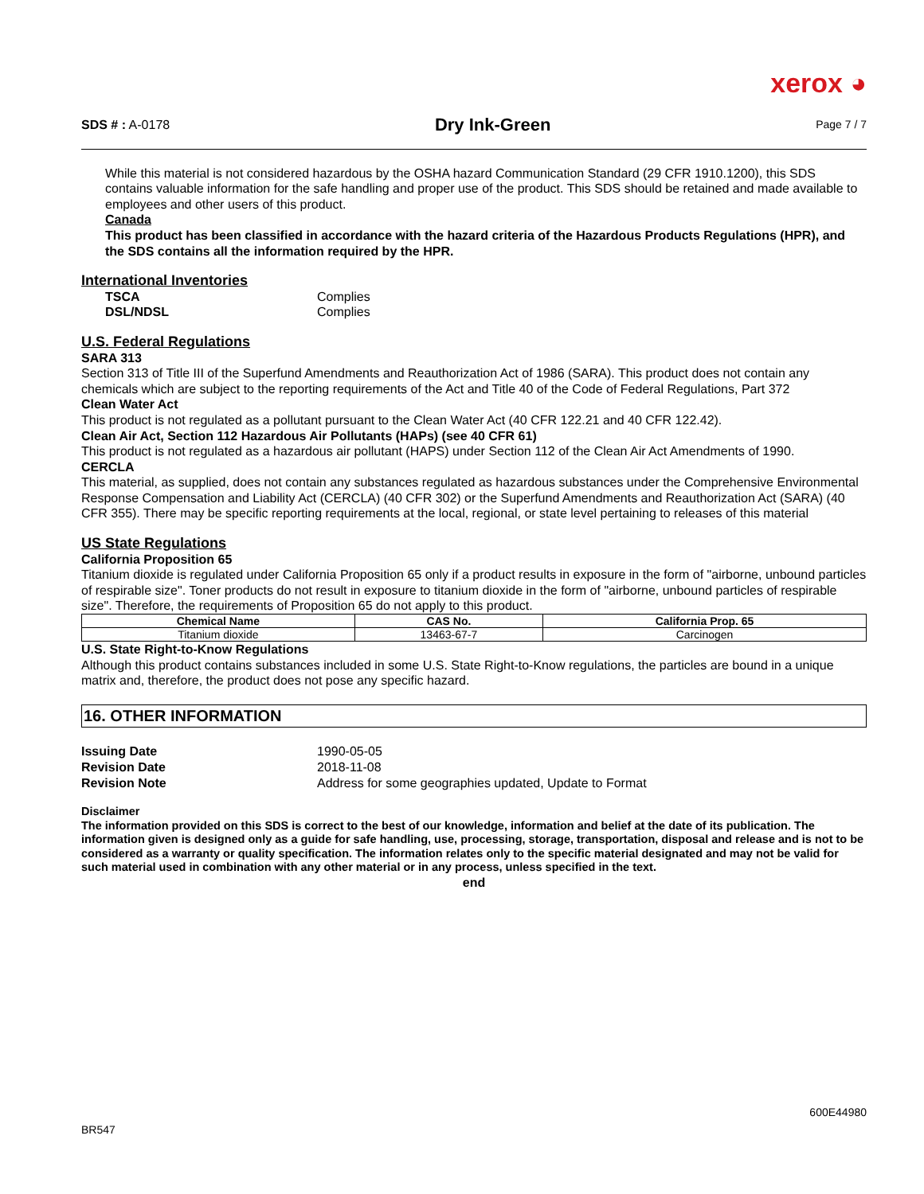xerox ◕
SDS # : A-0178
Dry Ink-Green
Page 7 / 7
While this material is not considered hazardous by the OSHA hazard Communication Standard (29 CFR 1910.1200), this SDS contains valuable information for the safe handling and proper use of the product. This SDS should be retained and made available to employees and other users of this product.
Canada
This product has been classified in accordance with the hazard criteria of the Hazardous Products Regulations (HPR), and the SDS contains all the information required by the HPR.
International Inventories
TSCA Complies
DSL/NDSL Complies
U.S. Federal Regulations
SARA 313
Section 313 of Title III of the Superfund Amendments and Reauthorization Act of 1986 (SARA). This product does not contain any chemicals which are subject to the reporting requirements of the Act and Title 40 of the Code of Federal Regulations, Part 372
Clean Water Act
This product is not regulated as a pollutant pursuant to the Clean Water Act (40 CFR 122.21 and 40 CFR 122.42).
Clean Air Act, Section 112 Hazardous Air Pollutants (HAPs) (see 40 CFR 61)
This product is not regulated as a hazardous air pollutant (HAPS) under Section 112 of the Clean Air Act Amendments of 1990.
CERCLA
This material, as supplied, does not contain any substances regulated as hazardous substances under the Comprehensive Environmental Response Compensation and Liability Act (CERCLA) (40 CFR 302) or the Superfund Amendments and Reauthorization Act (SARA) (40 CFR 355). There may be specific reporting requirements at the local, regional, or state level pertaining to releases of this material
US State Regulations
California Proposition 65
Titanium dioxide is regulated under California Proposition 65 only if a product results in exposure in the form of "airborne, unbound particles of respirable size". Toner products do not result in exposure to titanium dioxide in the form of "airborne, unbound particles of respirable size". Therefore, the requirements of Proposition 65 do not apply to this product.
| Chemical Name | CAS No. | California Prop. 65 |
| --- | --- | --- |
| Titanium dioxide | 13463-67-7 | Carcinogen |
U.S. State Right-to-Know Regulations
Although this product contains substances included in some U.S. State Right-to-Know regulations, the particles are bound in a unique matrix and, therefore, the product does not pose any specific hazard.
16. OTHER INFORMATION
Issuing Date 1990-05-05
Revision Date 2018-11-08
Revision Note Address for some geographies updated, Update to Format
Disclaimer
The information provided on this SDS is correct to the best of our knowledge, information and belief at the date of its publication. The information given is designed only as a guide for safe handling, use, processing, storage, transportation, disposal and release and is not to be considered as a warranty or quality specification. The information relates only to the specific material designated and may not be valid for such material used in combination with any other material or in any process, unless specified in the text.
end
BR547 600E44980